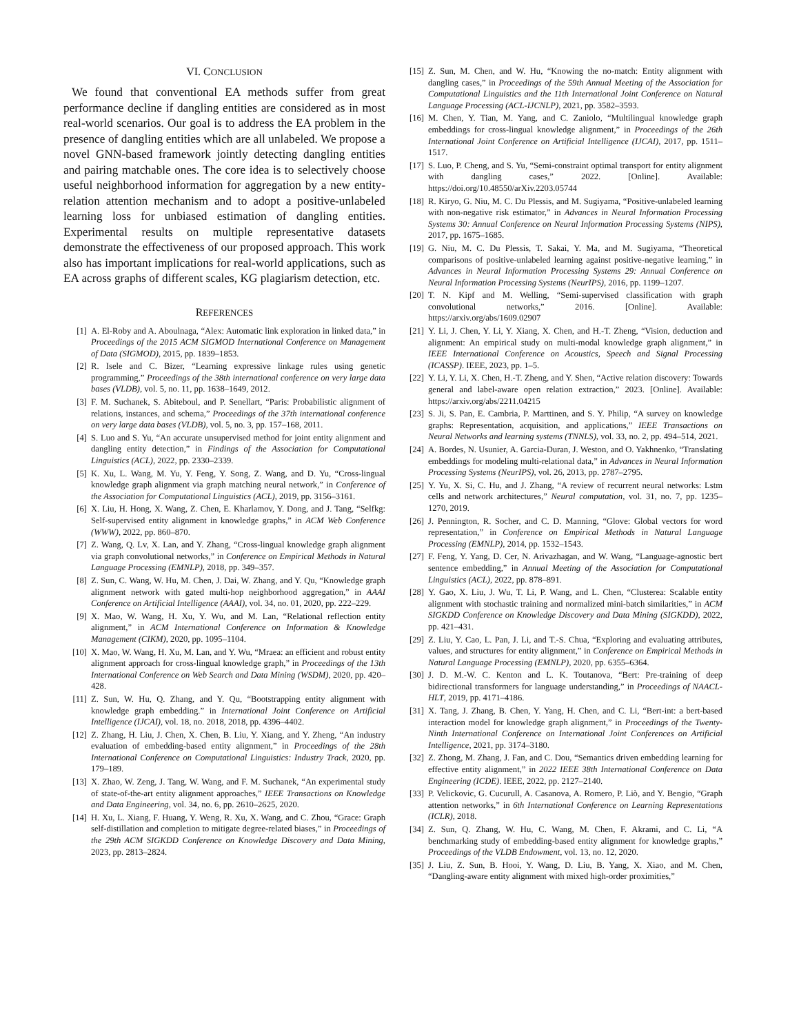VI. CONCLUSION
We found that conventional EA methods suffer from great performance decline if dangling entities are considered as in most real-world scenarios. Our goal is to address the EA problem in the presence of dangling entities which are all unlabeled. We propose a novel GNN-based framework jointly detecting dangling entities and pairing matchable ones. The core idea is to selectively choose useful neighborhood information for aggregation by a new entity-relation attention mechanism and to adopt a positive-unlabeled learning loss for unbiased estimation of dangling entities. Experimental results on multiple representative datasets demonstrate the effectiveness of our proposed approach. This work also has important implications for real-world applications, such as EA across graphs of different scales, KG plagiarism detection, etc.
REFERENCES
[1] A. El-Roby and A. Aboulnaga, “Alex: Automatic link exploration in linked data,” in Proceedings of the 2015 ACM SIGMOD International Conference on Management of Data (SIGMOD), 2015, pp. 1839–1853.
[2] R. Isele and C. Bizer, “Learning expressive linkage rules using genetic programming,” Proceedings of the 38th international conference on very large data bases (VLDB), vol. 5, no. 11, pp. 1638–1649, 2012.
[3] F. M. Suchanek, S. Abiteboul, and P. Senellart, “Paris: Probabilistic alignment of relations, instances, and schema,” Proceedings of the 37th international conference on very large data bases (VLDB), vol. 5, no. 3, pp. 157–168, 2011.
[4] S. Luo and S. Yu, “An accurate unsupervised method for joint entity alignment and dangling entity detection,” in Findings of the Association for Computational Linguistics (ACL), 2022, pp. 2330–2339.
[5] K. Xu, L. Wang, M. Yu, Y. Feng, Y. Song, Z. Wang, and D. Yu, “Cross-lingual knowledge graph alignment via graph matching neural network,” in Conference of the Association for Computational Linguistics (ACL), 2019, pp. 3156–3161.
[6] X. Liu, H. Hong, X. Wang, Z. Chen, E. Kharlamov, Y. Dong, and J. Tang, “Selfkg: Self-supervised entity alignment in knowledge graphs,” in ACM Web Conference (WWW), 2022, pp. 860–870.
[7] Z. Wang, Q. Lv, X. Lan, and Y. Zhang, “Cross-lingual knowledge graph alignment via graph convolutional networks,” in Conference on Empirical Methods in Natural Language Processing (EMNLP), 2018, pp. 349–357.
[8] Z. Sun, C. Wang, W. Hu, M. Chen, J. Dai, W. Zhang, and Y. Qu, “Knowledge graph alignment network with gated multi-hop neighborhood aggregation,” in AAAI Conference on Artificial Intelligence (AAAI), vol. 34, no. 01, 2020, pp. 222–229.
[9] X. Mao, W. Wang, H. Xu, Y. Wu, and M. Lan, “Relational reflection entity alignment,” in ACM International Conference on Information & Knowledge Management (CIKM), 2020, pp. 1095–1104.
[10] X. Mao, W. Wang, H. Xu, M. Lan, and Y. Wu, “Mraea: an efficient and robust entity alignment approach for cross-lingual knowledge graph,” in Proceedings of the 13th International Conference on Web Search and Data Mining (WSDM), 2020, pp. 420–428.
[11] Z. Sun, W. Hu, Q. Zhang, and Y. Qu, “Bootstrapping entity alignment with knowledge graph embedding.” in International Joint Conference on Artificial Intelligence (IJCAI), vol. 18, no. 2018, 2018, pp. 4396–4402.
[12] Z. Zhang, H. Liu, J. Chen, X. Chen, B. Liu, Y. Xiang, and Y. Zheng, “An industry evaluation of embedding-based entity alignment,” in Proceedings of the 28th International Conference on Computational Linguistics: Industry Track, 2020, pp. 179–189.
[13] X. Zhao, W. Zeng, J. Tang, W. Wang, and F. M. Suchanek, “An experimental study of state-of-the-art entity alignment approaches,” IEEE Transactions on Knowledge and Data Engineering, vol. 34, no. 6, pp. 2610–2625, 2020.
[14] H. Xu, L. Xiang, F. Huang, Y. Weng, R. Xu, X. Wang, and C. Zhou, “Grace: Graph self-distillation and completion to mitigate degree-related biases,” in Proceedings of the 29th ACM SIGKDD Conference on Knowledge Discovery and Data Mining, 2023, pp. 2813–2824.
[15] Z. Sun, M. Chen, and W. Hu, “Knowing the no-match: Entity alignment with dangling cases,” in Proceedings of the 59th Annual Meeting of the Association for Computational Linguistics and the 11th International Joint Conference on Natural Language Processing (ACL-IJCNLP), 2021, pp. 3582–3593.
[16] M. Chen, Y. Tian, M. Yang, and C. Zaniolo, “Multilingual knowledge graph embeddings for cross-lingual knowledge alignment,” in Proceedings of the 26th International Joint Conference on Artificial Intelligence (IJCAI), 2017, pp. 1511–1517.
[17] S. Luo, P. Cheng, and S. Yu, “Semi-constraint optimal transport for entity alignment with dangling cases,” 2022. [Online]. Available: https://doi.org/10.48550/arXiv.2203.05744
[18] R. Kiryo, G. Niu, M. C. Du Plessis, and M. Sugiyama, “Positive-unlabeled learning with non-negative risk estimator,” in Advances in Neural Information Processing Systems 30: Annual Conference on Neural Information Processing Systems (NIPS), 2017, pp. 1675–1685.
[19] G. Niu, M. C. Du Plessis, T. Sakai, Y. Ma, and M. Sugiyama, “Theoretical comparisons of positive-unlabeled learning against positive-negative learning,” in Advances in Neural Information Processing Systems 29: Annual Conference on Neural Information Processing Systems (NeurIPS), 2016, pp. 1199–1207.
[20] T. N. Kipf and M. Welling, “Semi-supervised classification with graph convolutional networks,” 2016. [Online]. Available: https://arxiv.org/abs/1609.02907
[21] Y. Li, J. Chen, Y. Li, Y. Xiang, X. Chen, and H.-T. Zheng, “Vision, deduction and alignment: An empirical study on multi-modal knowledge graph alignment,” in IEEE International Conference on Acoustics, Speech and Signal Processing (ICASSP). IEEE, 2023, pp. 1–5.
[22] Y. Li, Y. Li, X. Chen, H.-T. Zheng, and Y. Shen, “Active relation discovery: Towards general and label-aware open relation extraction,” 2023. [Online]. Available: https://arxiv.org/abs/2211.04215
[23] S. Ji, S. Pan, E. Cambria, P. Marttinen, and S. Y. Philip, “A survey on knowledge graphs: Representation, acquisition, and applications,” IEEE Transactions on Neural Networks and learning systems (TNNLS), vol. 33, no. 2, pp. 494–514, 2021.
[24] A. Bordes, N. Usunier, A. Garcia-Duran, J. Weston, and O. Yakhnenko, “Translating embeddings for modeling multi-relational data,” in Advances in Neural Information Processing Systems (NeurIPS), vol. 26, 2013, pp. 2787–2795.
[25] Y. Yu, X. Si, C. Hu, and J. Zhang, “A review of recurrent neural networks: Lstm cells and network architectures,” Neural computation, vol. 31, no. 7, pp. 1235–1270, 2019.
[26] J. Pennington, R. Socher, and C. D. Manning, “Glove: Global vectors for word representation,” in Conference on Empirical Methods in Natural Language Processing (EMNLP), 2014, pp. 1532–1543.
[27] F. Feng, Y. Yang, D. Cer, N. Arivazhagan, and W. Wang, “Language-agnostic bert sentence embedding,” in Annual Meeting of the Association for Computational Linguistics (ACL), 2022, pp. 878–891.
[28] Y. Gao, X. Liu, J. Wu, T. Li, P. Wang, and L. Chen, “Clusterea: Scalable entity alignment with stochastic training and normalized mini-batch similarities,” in ACM SIGKDD Conference on Knowledge Discovery and Data Mining (SIGKDD), 2022, pp. 421–431.
[29] Z. Liu, Y. Cao, L. Pan, J. Li, and T.-S. Chua, “Exploring and evaluating attributes, values, and structures for entity alignment,” in Conference on Empirical Methods in Natural Language Processing (EMNLP), 2020, pp. 6355–6364.
[30] J. D. M.-W. C. Kenton and L. K. Toutanova, “Bert: Pre-training of deep bidirectional transformers for language understanding,” in Proceedings of NAACL-HLT, 2019, pp. 4171–4186.
[31] X. Tang, J. Zhang, B. Chen, Y. Yang, H. Chen, and C. Li, “Bert-int: a bert-based interaction model for knowledge graph alignment,” in Proceedings of the Twenty-Ninth International Conference on International Joint Conferences on Artificial Intelligence, 2021, pp. 3174–3180.
[32] Z. Zhong, M. Zhang, J. Fan, and C. Dou, “Semantics driven embedding learning for effective entity alignment,” in 2022 IEEE 38th International Conference on Data Engineering (ICDE). IEEE, 2022, pp. 2127–2140.
[33] P. Velickovic, G. Cucurull, A. Casanova, A. Romero, P. Liò, and Y. Bengio, “Graph attention networks,” in 6th International Conference on Learning Representations (ICLR), 2018.
[34] Z. Sun, Q. Zhang, W. Hu, C. Wang, M. Chen, F. Akrami, and C. Li, “A benchmarking study of embedding-based entity alignment for knowledge graphs,” Proceedings of the VLDB Endowment, vol. 13, no. 12, 2020.
[35] J. Liu, Z. Sun, B. Hooi, Y. Wang, D. Liu, B. Yang, X. Xiao, and M. Chen, “Dangling-aware entity alignment with mixed high-order proximities,”